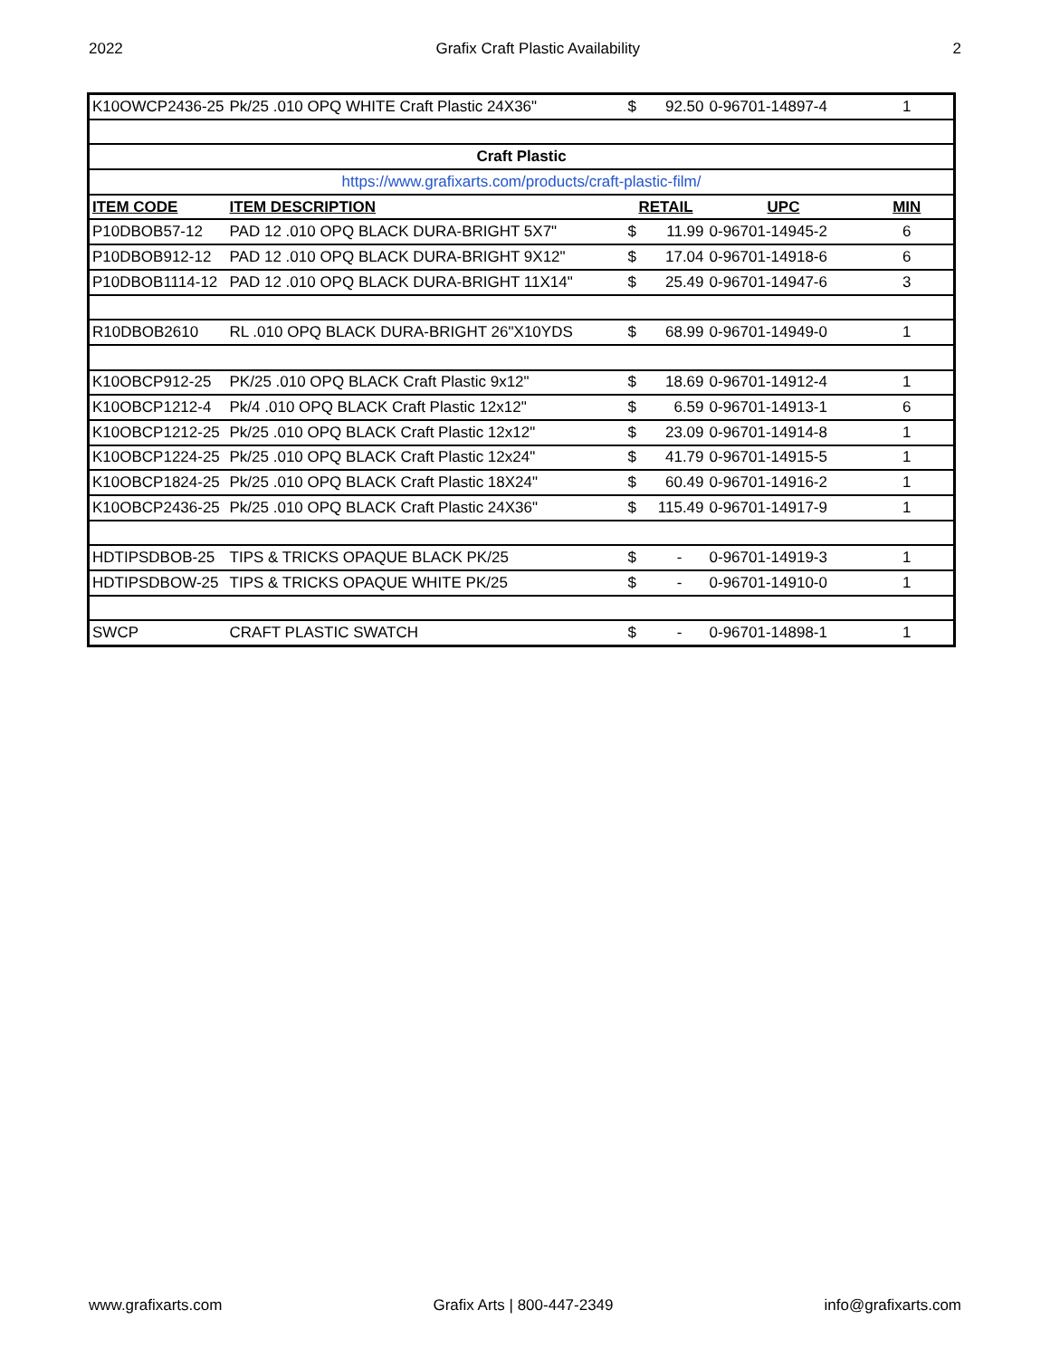2022 Grafix Craft Plastic Availability 2
| K10OWCP2436-25 | Pk/25 .010 OPQ WHITE Craft Plastic 24X36" | $ | 92.50 | 0-96701-14897-4 | 1 |
| Craft Plastic | | | | | |
| https://www.grafixarts.com/products/craft-plastic-film/ | | | | | |
| ITEM CODE | ITEM DESCRIPTION | RETAIL | | UPC | MIN |
| P10DBOB57-12 | PAD 12 .010 OPQ BLACK DURA-BRIGHT 5X7" | $ | 11.99 | 0-96701-14945-2 | 6 |
| P10DBOB912-12 | PAD 12 .010 OPQ BLACK DURA-BRIGHT 9X12" | $ | 17.04 | 0-96701-14918-6 | 6 |
| P10DBOB1114-12 | PAD 12 .010 OPQ BLACK DURA-BRIGHT 11X14" | $ | 25.49 | 0-96701-14947-6 | 3 |
| R10DBOB2610 | RL .010 OPQ BLACK DURA-BRIGHT 26"X10YDS | $ | 68.99 | 0-96701-14949-0 | 1 |
| K10OBCP912-25 | PK/25 .010 OPQ BLACK Craft Plastic 9x12" | $ | 18.69 | 0-96701-14912-4 | 1 |
| K10OBCP1212-4 | Pk/4 .010 OPQ BLACK Craft Plastic 12x12" | $ | 6.59 | 0-96701-14913-1 | 6 |
| K10OBCP1212-25 | Pk/25 .010 OPQ BLACK Craft Plastic 12x12" | $ | 23.09 | 0-96701-14914-8 | 1 |
| K10OBCP1224-25 | Pk/25 .010 OPQ BLACK Craft Plastic 12x24" | $ | 41.79 | 0-96701-14915-5 | 1 |
| K10OBCP1824-25 | Pk/25 .010 OPQ BLACK Craft Plastic 18X24" | $ | 60.49 | 0-96701-14916-2 | 1 |
| K10OBCP2436-25 | Pk/25 .010 OPQ BLACK Craft Plastic 24X36" | $ | 115.49 | 0-96701-14917-9 | 1 |
| HDTIPSDBOB-25 | TIPS & TRICKS OPAQUE BLACK PK/25 | $ | - | 0-96701-14919-3 | 1 |
| HDTIPSDBOW-25 | TIPS & TRICKS OPAQUE WHITE PK/25 | $ | - | 0-96701-14910-0 | 1 |
| SWCP | CRAFT PLASTIC SWATCH | $ | - | 0-96701-14898-1 | 1 |
www.grafixarts.com Grafix Arts | 800-447-2349 info@grafixarts.com